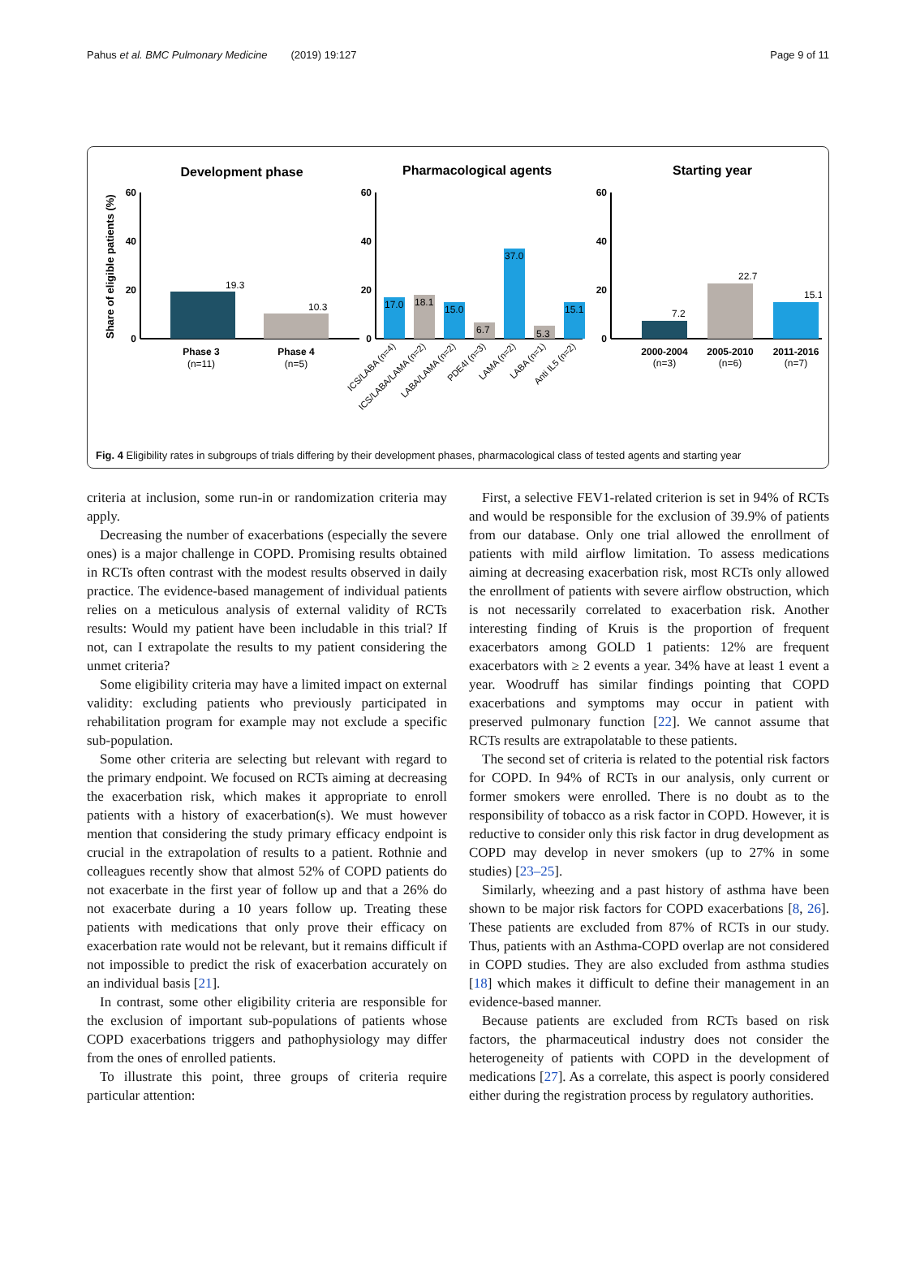Pahus et al. BMC Pulmonary Medicine (2019) 19:127 Page 9 of 11
Development phase
Pharmacological agents
Starting year
Share of eligible patients (%)
60
40
20
0
60
40
20
0
60
40
20
0
19.3
10.3
Phase 3
(n=11)
Phase 4
(n=5)
17.0
18.1
15.0
6.7
37.0
5.3
15.1
7.2
22.7
15.1
2000-2004
(n=3)
2005-2010
(n=6)
2011-2016
(n=7)
ICS/LABA (n=4)
ICS/LABA/LAMA (n=2)
LABA/LAMA (n=2)
PDE4I (n=3)
LAMA (n=2)
LABA (n=1)
Anti IL5 (n=2)
Fig. 4 Eligibility rates in subgroups of trials differing by their development phases, pharmacological class of tested agents and starting year
criteria at inclusion, some run-in or randomization criteria may apply.
Decreasing the number of exacerbations (especially the severe ones) is a major challenge in COPD. Promising results obtained in RCTs often contrast with the modest results observed in daily practice. The evidence-based management of individual patients relies on a meticulous analysis of external validity of RCTs results: Would my patient have been includable in this trial? If not, can I extrapolate the results to my patient considering the unmet criteria?
Some eligibility criteria may have a limited impact on external validity: excluding patients who previously participated in rehabilitation program for example may not exclude a specific sub-population.
Some other criteria are selecting but relevant with regard to the primary endpoint. We focused on RCTs aiming at decreasing the exacerbation risk, which makes it appropriate to enroll patients with a history of exacerbation(s). We must however mention that considering the study primary efficacy endpoint is crucial in the extrapolation of results to a patient. Rothnie and colleagues recently show that almost 52% of COPD patients do not exacerbate in the first year of follow up and that a 26% do not exacerbate during a 10 years follow up. Treating these patients with medications that only prove their efficacy on exacerbation rate would not be relevant, but it remains difficult if not impossible to predict the risk of exacerbation accurately on an individual basis [21].
In contrast, some other eligibility criteria are responsible for the exclusion of important sub-populations of patients whose COPD exacerbations triggers and pathophysiology may differ from the ones of enrolled patients.
To illustrate this point, three groups of criteria require particular attention:
First, a selective FEV1-related criterion is set in 94% of RCTs and would be responsible for the exclusion of 39.9% of patients from our database. Only one trial allowed the enrollment of patients with mild airflow limitation. To assess medications aiming at decreasing exacerbation risk, most RCTs only allowed the enrollment of patients with severe airflow obstruction, which is not necessarily correlated to exacerbation risk. Another interesting finding of Kruis is the proportion of frequent exacerbators among GOLD 1 patients: 12% are frequent exacerbators with ≥ 2 events a year. 34% have at least 1 event a year. Woodruff has similar findings pointing that COPD exacerbations and symptoms may occur in patient with preserved pulmonary function [22]. We cannot assume that RCTs results are extrapolatable to these patients.
The second set of criteria is related to the potential risk factors for COPD. In 94% of RCTs in our analysis, only current or former smokers were enrolled. There is no doubt as to the responsibility of tobacco as a risk factor in COPD. However, it is reductive to consider only this risk factor in drug development as COPD may develop in never smokers (up to 27% in some studies) [23–25].
Similarly, wheezing and a past history of asthma have been shown to be major risk factors for COPD exacerbations [8, 26]. These patients are excluded from 87% of RCTs in our study. Thus, patients with an Asthma-COPD overlap are not considered in COPD studies. They are also excluded from asthma studies [18] which makes it difficult to define their management in an evidence-based manner.
Because patients are excluded from RCTs based on risk factors, the pharmaceutical industry does not consider the heterogeneity of patients with COPD in the development of medications [27]. As a correlate, this aspect is poorly considered either during the registration process by regulatory authorities.